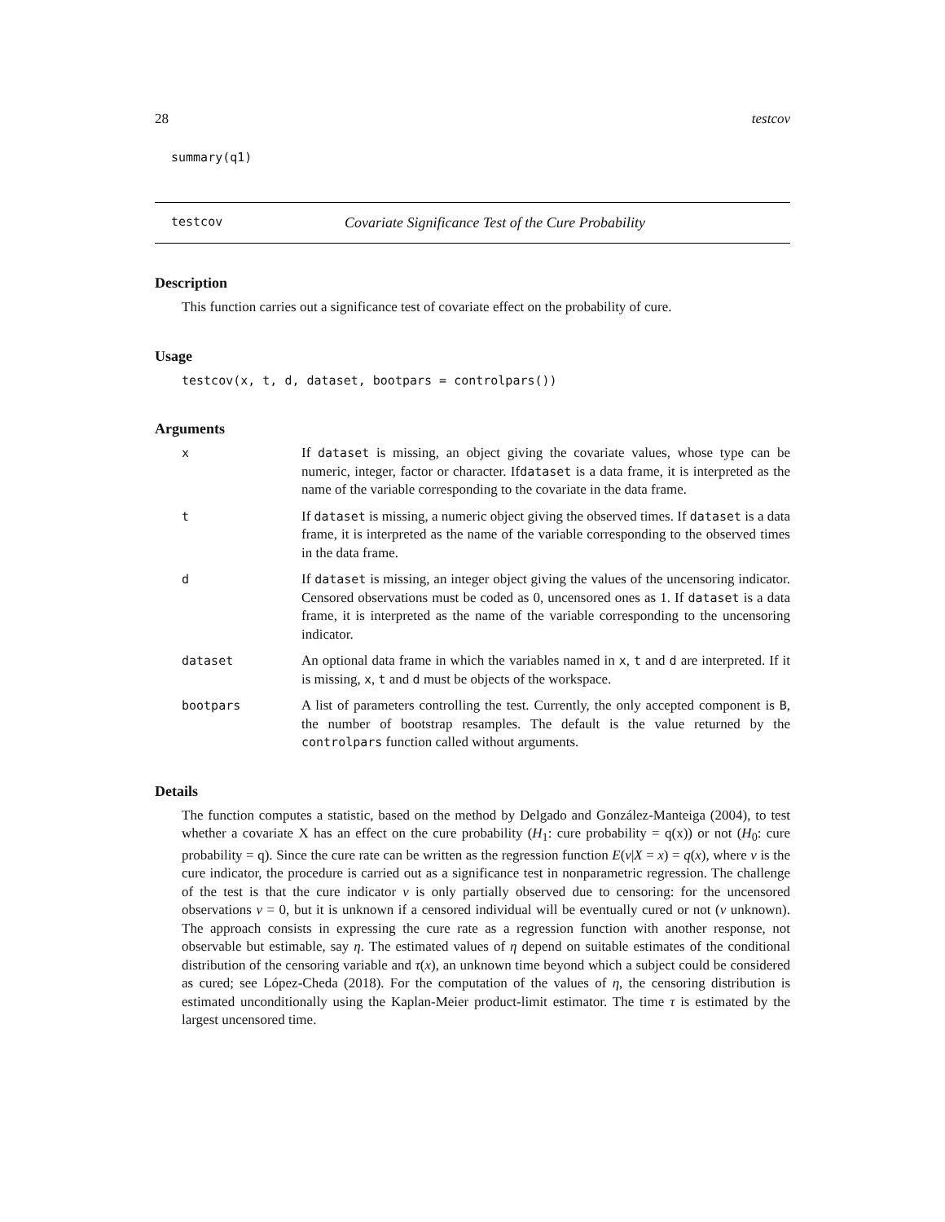28 testcov
summary(q1)
testcov Covariate Significance Test of the Cure Probability
Description
This function carries out a significance test of covariate effect on the probability of cure.
Usage
testcov(x, t, d, dataset, bootpars = controlpars())
Arguments
x If dataset is missing, an object giving the covariate values, whose type can be numeric, integer, factor or character. Ifdataset is a data frame, it is interpreted as the name of the variable corresponding to the covariate in the data frame.
t If dataset is missing, a numeric object giving the observed times. If dataset is a data frame, it is interpreted as the name of the variable corresponding to the observed times in the data frame.
d If dataset is missing, an integer object giving the values of the uncensoring indicator. Censored observations must be coded as 0, uncensored ones as 1. If dataset is a data frame, it is interpreted as the name of the variable corresponding to the uncensoring indicator.
dataset An optional data frame in which the variables named in x, t and d are interpreted. If it is missing, x, t and d must be objects of the workspace.
bootpars A list of parameters controlling the test. Currently, the only accepted component is B, the number of bootstrap resamples. The default is the value returned by the controlpars function called without arguments.
Details
The function computes a statistic, based on the method by Delgado and González-Manteiga (2004), to test whether a covariate X has an effect on the cure probability (H<sub>1</sub>: cure probability = q(x)) or not (H<sub>0</sub>: cure probability = q). Since the cure rate can be written as the regression function E(ν|X = x) = q(x), where ν is the cure indicator, the procedure is carried out as a significance test in nonparametric regression. The challenge of the test is that the cure indicator ν is only partially observed due to censoring: for the uncensored observations ν = 0, but it is unknown if a censored individual will be eventually cured or not (ν unknown). The approach consists in expressing the cure rate as a regression function with another response, not observable but estimable, say η. The estimated values of η depend on suitable estimates of the conditional distribution of the censoring variable and τ(x), an unknown time beyond which a subject could be considered as cured; see López-Cheda (2018). For the computation of the values of η, the censoring distribution is estimated unconditionally using the Kaplan-Meier product-limit estimator. The time τ is estimated by the largest uncensored time.